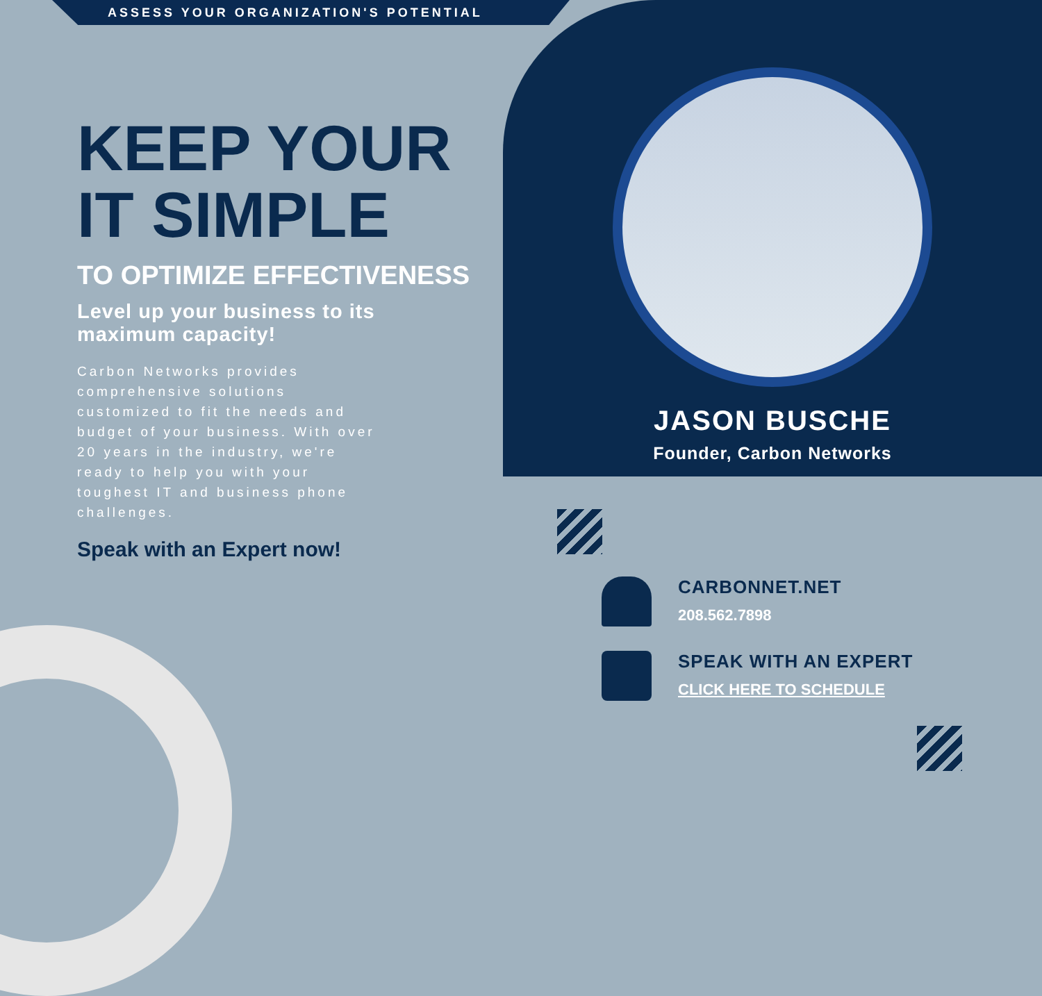ASSESS YOUR ORGANIZATION'S POTENTIAL
KEEP YOUR
IT SIMPLE
TO OPTIMIZE EFFECTIVENESS
Level up your business to its maximum capacity!
Carbon Networks provides comprehensive solutions customized to fit the needs and budget of your business. With over 20 years in the industry, we're ready to help you with your toughest IT and business phone challenges.
Speak with an Expert now!
JASON BUSCHE
Founder, Carbon Networks
CARBONNET.NET
208.562.7898
SPEAK WITH AN EXPERT
CLICK HERE TO SCHEDULE